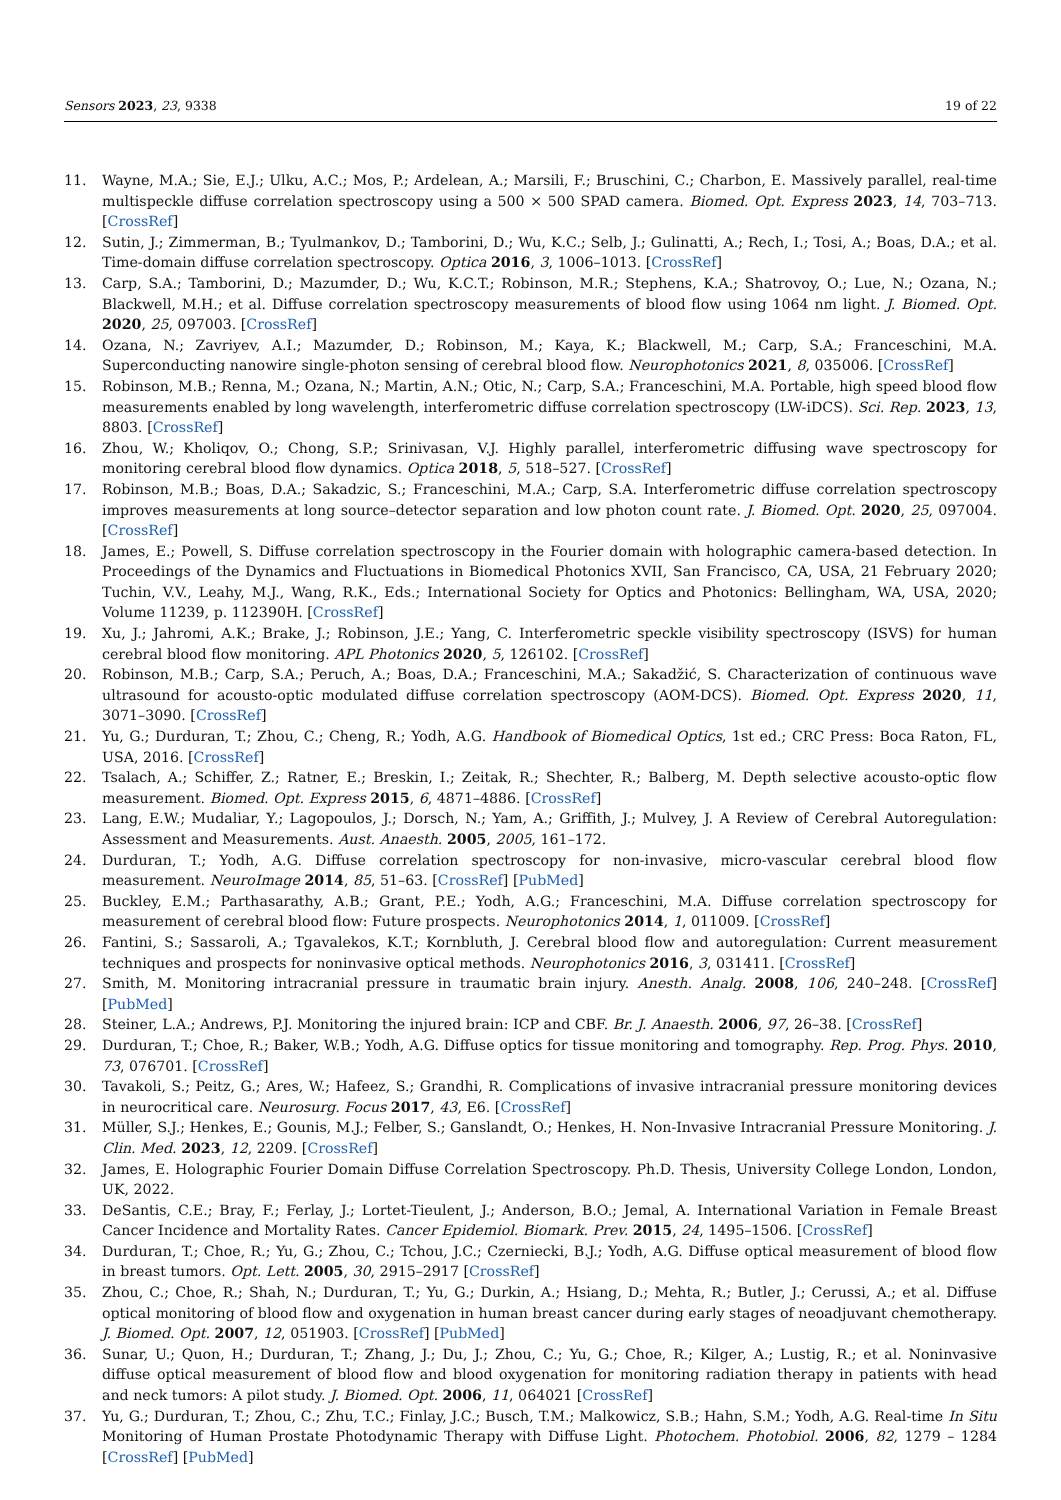Sensors 2023, 23, 9338 19 of 22
11. Wayne, M.A.; Sie, E.J.; Ulku, A.C.; Mos, P.; Ardelean, A.; Marsili, F.; Bruschini, C.; Charbon, E. Massively parallel, real-time multispeckle diffuse correlation spectroscopy using a 500 × 500 SPAD camera. Biomed. Opt. Express 2023, 14, 703–713. [CrossRef]
12. Sutin, J.; Zimmerman, B.; Tyulmankov, D.; Tamborini, D.; Wu, K.C.; Selb, J.; Gulinatti, A.; Rech, I.; Tosi, A.; Boas, D.A.; et al. Time-domain diffuse correlation spectroscopy. Optica 2016, 3, 1006–1013. [CrossRef]
13. Carp, S.A.; Tamborini, D.; Mazumder, D.; Wu, K.C.T.; Robinson, M.R.; Stephens, K.A.; Shatrovoy, O.; Lue, N.; Ozana, N.; Blackwell, M.H.; et al. Diffuse correlation spectroscopy measurements of blood flow using 1064 nm light. J. Biomed. Opt. 2020, 25, 097003. [CrossRef]
14. Ozana, N.; Zavriyev, A.I.; Mazumder, D.; Robinson, M.; Kaya, K.; Blackwell, M.; Carp, S.A.; Franceschini, M.A. Superconducting nanowire single-photon sensing of cerebral blood flow. Neurophotonics 2021, 8, 035006. [CrossRef]
15. Robinson, M.B.; Renna, M.; Ozana, N.; Martin, A.N.; Otic, N.; Carp, S.A.; Franceschini, M.A. Portable, high speed blood flow measurements enabled by long wavelength, interferometric diffuse correlation spectroscopy (LW-iDCS). Sci. Rep. 2023, 13, 8803. [CrossRef]
16. Zhou, W.; Kholiqov, O.; Chong, S.P.; Srinivasan, V.J. Highly parallel, interferometric diffusing wave spectroscopy for monitoring cerebral blood flow dynamics. Optica 2018, 5, 518–527. [CrossRef]
17. Robinson, M.B.; Boas, D.A.; Sakadzic, S.; Franceschini, M.A.; Carp, S.A. Interferometric diffuse correlation spectroscopy improves measurements at long source–detector separation and low photon count rate. J. Biomed. Opt. 2020, 25, 097004. [CrossRef]
18. James, E.; Powell, S. Diffuse correlation spectroscopy in the Fourier domain with holographic camera-based detection. In Proceedings of the Dynamics and Fluctuations in Biomedical Photonics XVII, San Francisco, CA, USA, 21 February 2020; Tuchin, V.V., Leahy, M.J., Wang, R.K., Eds.; International Society for Optics and Photonics: Bellingham, WA, USA, 2020; Volume 11239, p. 112390H. [CrossRef]
19. Xu, J.; Jahromi, A.K.; Brake, J.; Robinson, J.E.; Yang, C. Interferometric speckle visibility spectroscopy (ISVS) for human cerebral blood flow monitoring. APL Photonics 2020, 5, 126102. [CrossRef]
20. Robinson, M.B.; Carp, S.A.; Peruch, A.; Boas, D.A.; Franceschini, M.A.; Sakadžić, S. Characterization of continuous wave ultrasound for acousto-optic modulated diffuse correlation spectroscopy (AOM-DCS). Biomed. Opt. Express 2020, 11, 3071–3090. [CrossRef]
21. Yu, G.; Durduran, T.; Zhou, C.; Cheng, R.; Yodh, A.G. Handbook of Biomedical Optics, 1st ed.; CRC Press: Boca Raton, FL, USA, 2016. [CrossRef]
22. Tsalach, A.; Schiffer, Z.; Ratner, E.; Breskin, I.; Zeitak, R.; Shechter, R.; Balberg, M. Depth selective acousto-optic flow measurement. Biomed. Opt. Express 2015, 6, 4871–4886. [CrossRef]
23. Lang, E.W.; Mudaliar, Y.; Lagopoulos, J.; Dorsch, N.; Yam, A.; Griffith, J.; Mulvey, J. A Review of Cerebral Autoregulation: Assessment and Measurements. Aust. Anaesth. 2005, 2005, 161–172.
24. Durduran, T.; Yodh, A.G. Diffuse correlation spectroscopy for non-invasive, micro-vascular cerebral blood flow measurement. NeuroImage 2014, 85, 51–63. [CrossRef] [PubMed]
25. Buckley, E.M.; Parthasarathy, A.B.; Grant, P.E.; Yodh, A.G.; Franceschini, M.A. Diffuse correlation spectroscopy for measurement of cerebral blood flow: Future prospects. Neurophotonics 2014, 1, 011009. [CrossRef]
26. Fantini, S.; Sassaroli, A.; Tgavalekos, K.T.; Kornbluth, J. Cerebral blood flow and autoregulation: Current measurement techniques and prospects for noninvasive optical methods. Neurophotonics 2016, 3, 031411. [CrossRef]
27. Smith, M. Monitoring intracranial pressure in traumatic brain injury. Anesth. Analg. 2008, 106, 240–248. [CrossRef] [PubMed]
28. Steiner, L.A.; Andrews, P.J. Monitoring the injured brain: ICP and CBF. Br. J. Anaesth. 2006, 97, 26–38. [CrossRef]
29. Durduran, T.; Choe, R.; Baker, W.B.; Yodh, A.G. Diffuse optics for tissue monitoring and tomography. Rep. Prog. Phys. 2010, 73, 076701. [CrossRef]
30. Tavakoli, S.; Peitz, G.; Ares, W.; Hafeez, S.; Grandhi, R. Complications of invasive intracranial pressure monitoring devices in neurocritical care. Neurosurg. Focus 2017, 43, E6. [CrossRef]
31. Müller, S.J.; Henkes, E.; Gounis, M.J.; Felber, S.; Ganslandt, O.; Henkes, H. Non-Invasive Intracranial Pressure Monitoring. J. Clin. Med. 2023, 12, 2209. [CrossRef]
32. James, E. Holographic Fourier Domain Diffuse Correlation Spectroscopy. Ph.D. Thesis, University College London, London, UK, 2022.
33. DeSantis, C.E.; Bray, F.; Ferlay, J.; Lortet-Tieulent, J.; Anderson, B.O.; Jemal, A. International Variation in Female Breast Cancer Incidence and Mortality Rates. Cancer Epidemiol. Biomark. Prev. 2015, 24, 1495–1506. [CrossRef]
34. Durduran, T.; Choe, R.; Yu, G.; Zhou, C.; Tchou, J.C.; Czerniecki, B.J.; Yodh, A.G. Diffuse optical measurement of blood flow in breast tumors. Opt. Lett. 2005, 30, 2915–2917 [CrossRef]
35. Zhou, C.; Choe, R.; Shah, N.; Durduran, T.; Yu, G.; Durkin, A.; Hsiang, D.; Mehta, R.; Butler, J.; Cerussi, A.; et al. Diffuse optical monitoring of blood flow and oxygenation in human breast cancer during early stages of neoadjuvant chemotherapy. J. Biomed. Opt. 2007, 12, 051903. [CrossRef] [PubMed]
36. Sunar, U.; Quon, H.; Durduran, T.; Zhang, J.; Du, J.; Zhou, C.; Yu, G.; Choe, R.; Kilger, A.; Lustig, R.; et al. Noninvasive diffuse optical measurement of blood flow and blood oxygenation for monitoring radiation therapy in patients with head and neck tumors: A pilot study. J. Biomed. Opt. 2006, 11, 064021 [CrossRef]
37. Yu, G.; Durduran, T.; Zhou, C.; Zhu, T.C.; Finlay, J.C.; Busch, T.M.; Malkowicz, S.B.; Hahn, S.M.; Yodh, A.G. Real-time In Situ Monitoring of Human Prostate Photodynamic Therapy with Diffuse Light. Photochem. Photobiol. 2006, 82, 1279 – 1284 [CrossRef] [PubMed]